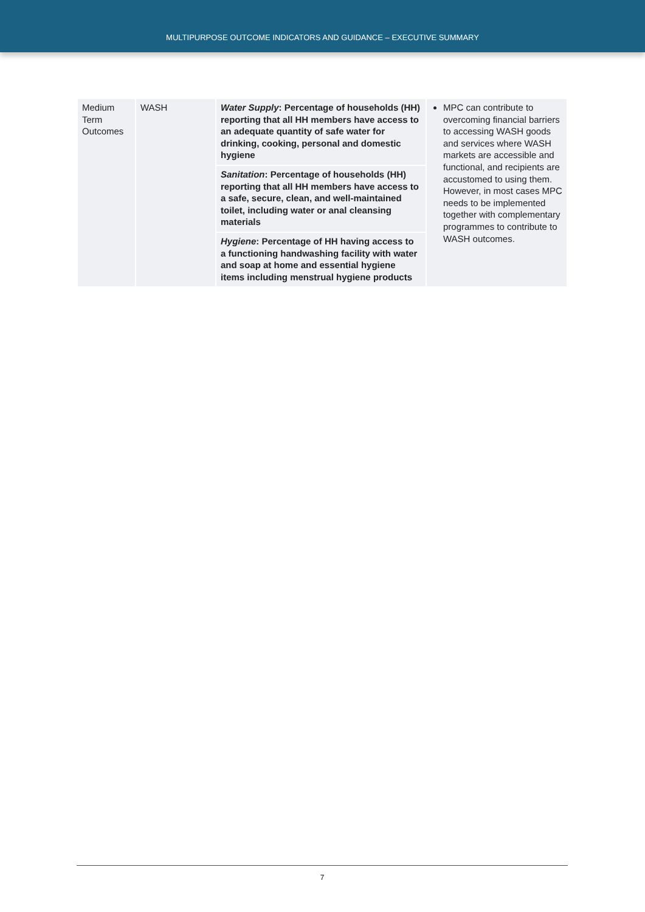MULTIPURPOSE OUTCOME INDICATORS AND GUIDANCE – EXECUTIVE SUMMARY
| Medium Term Outcomes | WASH | Water Supply : Percentage of households (HH) reporting that all HH members have access to an adequate quantity of safe water for drinking, cooking, personal and domestic hygiene | MPC can contribute to overcoming financial barriers to accessing WASH goods and services where WASH markets are accessible and functional, and recipients are accustomed to using them. However, in most cases MPC needs to be implemented together with complementary programmes to contribute to WASH outcomes. |
| | | Sanitation : Percentage of households (HH) reporting that all HH members have access to a safe, secure, clean, and well-maintained toilet, including water or anal cleansing materials | |
| | | Hygiene : Percentage of HH having access to a functioning handwashing facility with water and soap at home and essential hygiene items including menstrual hygiene products | |
7